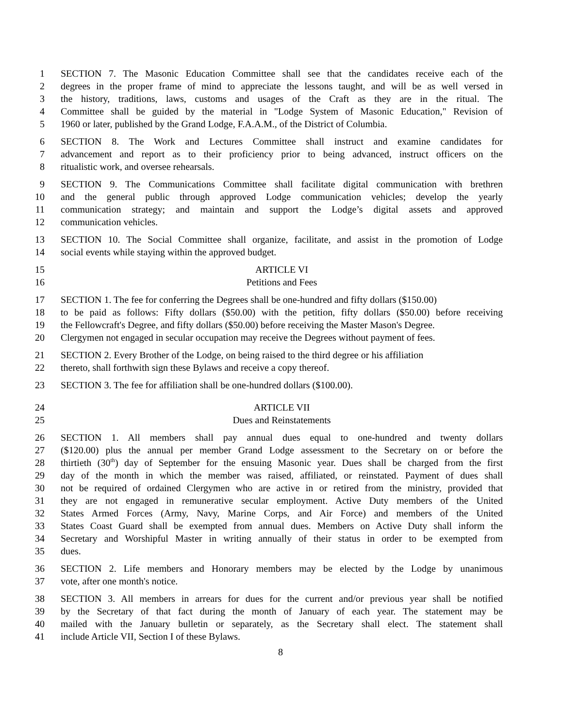1 SECTION 7. The Masonic Education Committee shall see that the candidates receive each of the
2 degrees in the proper frame of mind to appreciate the lessons taught, and will be as well versed in
3 the history, traditions, laws, customs and usages of the Craft as they are in the ritual. The
4 Committee shall be guided by the material in "Lodge System of Masonic Education," Revision of
5 1960 or later, published by the Grand Lodge, F.A.A.M., of the District of Columbia.
6 SECTION 8. The Work and Lectures Committee shall instruct and examine candidates for
7 advancement and report as to their proficiency prior to being advanced, instruct officers on the
8 ritualistic work, and oversee rehearsals.
9 SECTION 9. The Communications Committee shall facilitate digital communication with brethren
10 and the general public through approved Lodge communication vehicles; develop the yearly
11 communication strategy; and maintain and support the Lodge’s digital assets and approved
12 communication vehicles.
13 SECTION 10. The Social Committee shall organize, facilitate, and assist in the promotion of Lodge
14 social events while staying within the approved budget.
15 ARTICLE VI
16 Petitions and Fees
17 SECTION 1. The fee for conferring the Degrees shall be one-hundred and fifty dollars ($150.00)
18 to be paid as follows: Fifty dollars ($50.00) with the petition, fifty dollars ($50.00) before receiving
19 the Fellowcraft's Degree, and fifty dollars ($50.00) before receiving the Master Mason's Degree.
20 Clergymen not engaged in secular occupation may receive the Degrees without payment of fees.
21 SECTION 2. Every Brother of the Lodge, on being raised to the third degree or his affiliation
22 thereto, shall forthwith sign these Bylaws and receive a copy thereof.
23 SECTION 3. The fee for affiliation shall be one-hundred dollars ($100.00).
24 ARTICLE VII
25 Dues and Reinstatements
26 SECTION 1. All members shall pay annual dues equal to one-hundred and twenty dollars
27 ($120.00) plus the annual per member Grand Lodge assessment to the Secretary on or before the
28 thirtieth (30<sup>th</sup>) day of September for the ensuing Masonic year. Dues shall be charged from the first
29 day of the month in which the member was raised, affiliated, or reinstated. Payment of dues shall
30 not be required of ordained Clergymen who are active in or retired from the ministry, provided that
31 they are not engaged in remunerative secular employment. Active Duty members of the United
32 States Armed Forces (Army, Navy, Marine Corps, and Air Force) and members of the United
33 States Coast Guard shall be exempted from annual dues. Members on Active Duty shall inform the
34 Secretary and Worshipful Master in writing annually of their status in order to be exempted from
35 dues.
36 SECTION 2. Life members and Honorary members may be elected by the Lodge by unanimous
37 vote, after one month's notice.
38 SECTION 3. All members in arrears for dues for the current and/or previous year shall be notified
39 by the Secretary of that fact during the month of January of each year. The statement may be
40 mailed with the January bulletin or separately, as the Secretary shall elect. The statement shall
41 include Article VII, Section I of these Bylaws.
8